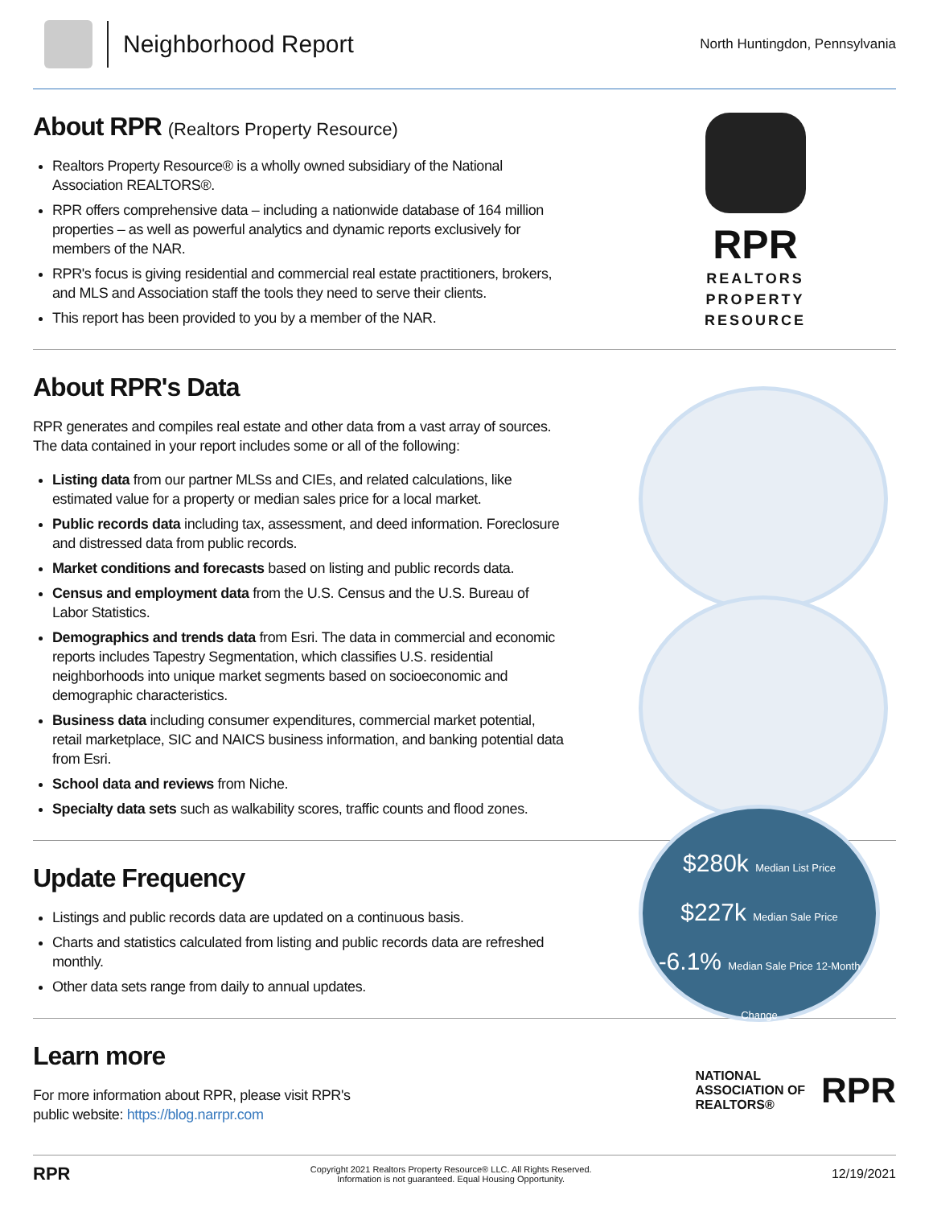Neighborhood Report
North Huntingdon, Pennsylvania
About RPR (Realtors Property Resource)
Realtors Property Resource® is a wholly owned subsidiary of the National Association REALTORS®.
RPR offers comprehensive data – including a nationwide database of 164 million properties – as well as powerful analytics and dynamic reports exclusively for members of the NAR.
RPR's focus is giving residential and commercial real estate practitioners, brokers, and MLS and Association staff the tools they need to serve their clients.
This report has been provided to you by a member of the NAR.
RPR
REALTORS
PROPERTY
RESOURCE
About RPR's Data
RPR generates and compiles real estate and other data from a vast array of sources. The data contained in your report includes some or all of the following:
Listing data from our partner MLSs and CIEs, and related calculations, like estimated value for a property or median sales price for a local market.
Public records data including tax, assessment, and deed information. Foreclosure and distressed data from public records.
Market conditions and forecasts based on listing and public records data.
Census and employment data from the U.S. Census and the U.S. Bureau of Labor Statistics.
Demographics and trends data from Esri. The data in commercial and economic reports includes Tapestry Segmentation, which classifies U.S. residential neighborhoods into unique market segments based on socioeconomic and demographic characteristics.
Business data including consumer expenditures, commercial market potential, retail marketplace, SIC and NAICS business information, and banking potential data from Esri.
School data and reviews from Niche.
Specialty data sets such as walkability scores, traffic counts and flood zones.
$280k Median List Price
$227k Median Sale Price
-6.1% Median Sale Price 12-Month Change
Update Frequency
Listings and public records data are updated on a continuous basis.
Charts and statistics calculated from listing and public records data are refreshed monthly.
Other data sets range from daily to annual updates.
Learn more
For more information about RPR, please visit RPR's
public website: https://blog.narrpr.com
NATIONAL
ASSOCIATION OF
REALTORS®
RPR
RPR
Copyright 2021 Realtors Property Resource® LLC. All Rights Reserved.
Information is not guaranteed. Equal Housing Opportunity.
12/19/2021